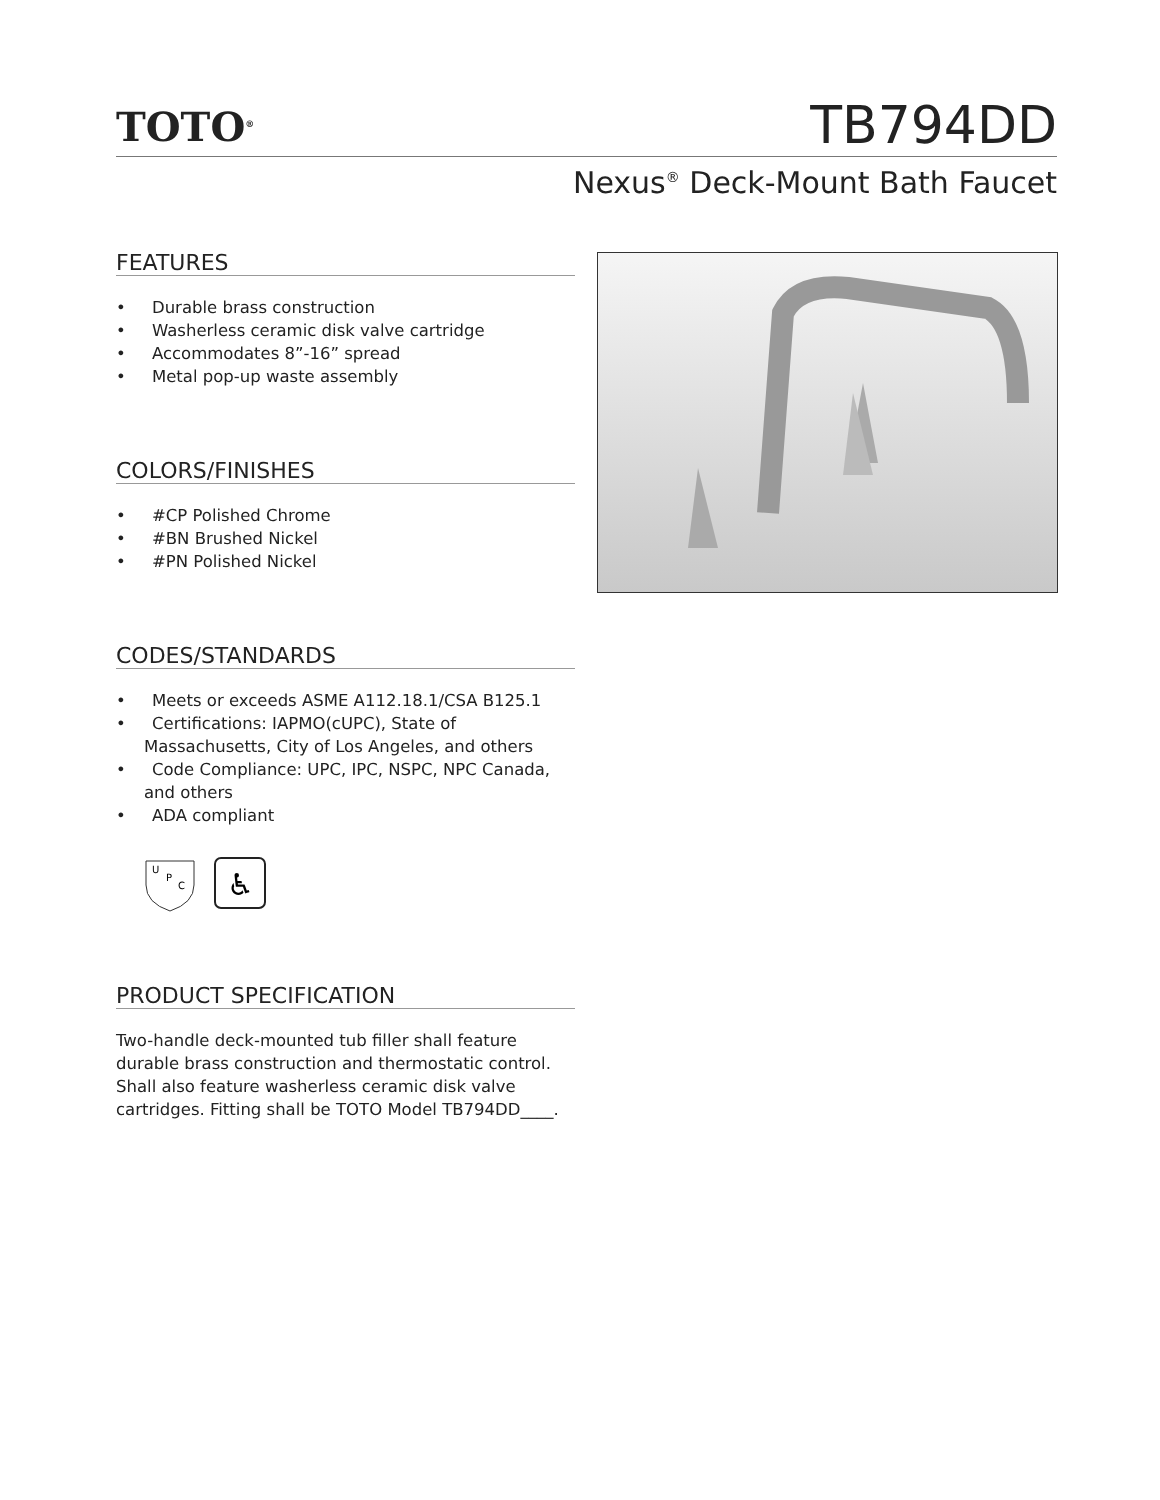TOTO<sup>®</sup>
TB794DD
Nexus<sup>®</sup> Deck-Mount Bath Faucet
FEATURES
• Durable brass construction
• Washerless ceramic disk valve cartridge
• Accommodates 8”-16” spread
• Metal pop-up waste assembly
COLORS/FINISHES
• #CP Polished Chrome
• #BN Brushed Nickel
• #PN Polished Nickel
CODES/STANDARDS
• Meets or exceeds ASME A112.18.1/CSA B125.1
• Certifications: IAPMO(cUPC), State of Massachusetts, City of Los Angeles, and others
• Code Compliance: UPC, IPC, NSPC, NPC Canada, and others
• ADA compliant
U
P
C
♿
PRODUCT SPECIFICATION
Two-handle deck-mounted tub filler shall feature durable brass construction and thermostatic control. Shall also feature washerless ceramic disk valve cartridges. Fitting shall be TOTO Model TB794DD____.